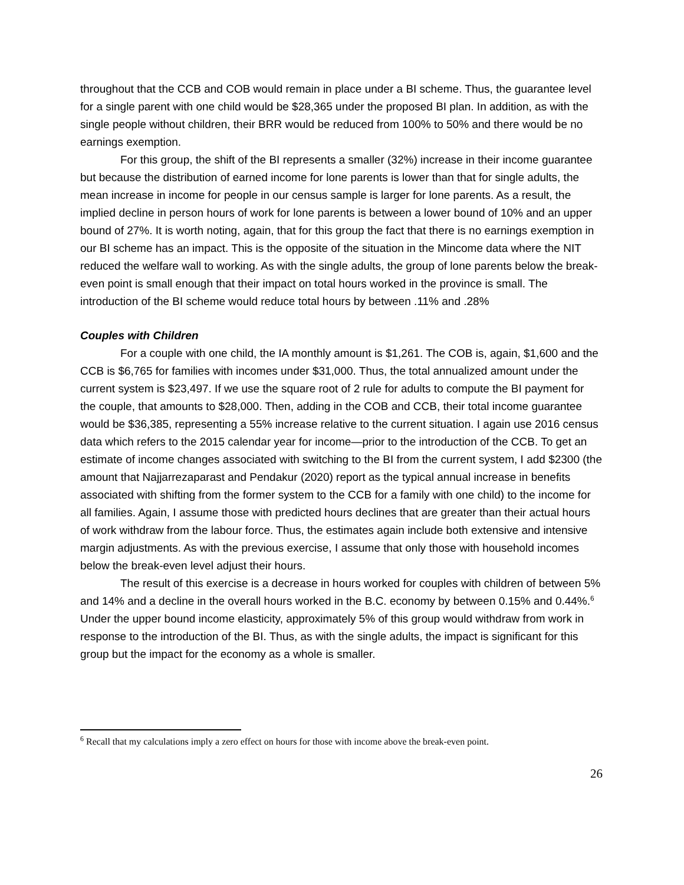throughout that the CCB and COB would remain in place under a BI scheme. Thus, the guarantee level for a single parent with one child would be $28,365 under the proposed BI plan. In addition, as with the single people without children, their BRR would be reduced from 100% to 50% and there would be no earnings exemption.
For this group, the shift of the BI represents a smaller (32%) increase in their income guarantee but because the distribution of earned income for lone parents is lower than that for single adults, the mean increase in income for people in our census sample is larger for lone parents. As a result, the implied decline in person hours of work for lone parents is between a lower bound of 10% and an upper bound of 27%. It is worth noting, again, that for this group the fact that there is no earnings exemption in our BI scheme has an impact. This is the opposite of the situation in the Mincome data where the NIT reduced the welfare wall to working. As with the single adults, the group of lone parents below the break-even point is small enough that their impact on total hours worked in the province is small. The introduction of the BI scheme would reduce total hours by between .11% and .28%
Couples with Children
For a couple with one child, the IA monthly amount is $1,261. The COB is, again, $1,600 and the CCB is $6,765 for families with incomes under $31,000. Thus, the total annualized amount under the current system is $23,497. If we use the square root of 2 rule for adults to compute the BI payment for the couple, that amounts to $28,000. Then, adding in the COB and CCB, their total income guarantee would be $36,385, representing a 55% increase relative to the current situation. I again use 2016 census data which refers to the 2015 calendar year for income—prior to the introduction of the CCB. To get an estimate of income changes associated with switching to the BI from the current system, I add $2300 (the amount that Najjarrezaparast and Pendakur (2020) report as the typical annual increase in benefits associated with shifting from the former system to the CCB for a family with one child) to the income for all families. Again, I assume those with predicted hours declines that are greater than their actual hours of work withdraw from the labour force. Thus, the estimates again include both extensive and intensive margin adjustments. As with the previous exercise, I assume that only those with household incomes below the break-even level adjust their hours.
The result of this exercise is a decrease in hours worked for couples with children of between 5% and 14% and a decline in the overall hours worked in the B.C. economy by between 0.15% and 0.44%.<sup>6</sup> Under the upper bound income elasticity, approximately 5% of this group would withdraw from work in response to the introduction of the BI. Thus, as with the single adults, the impact is significant for this group but the impact for the economy as a whole is smaller.
<sup>6</sup> Recall that my calculations imply a zero effect on hours for those with income above the break-even point.
26